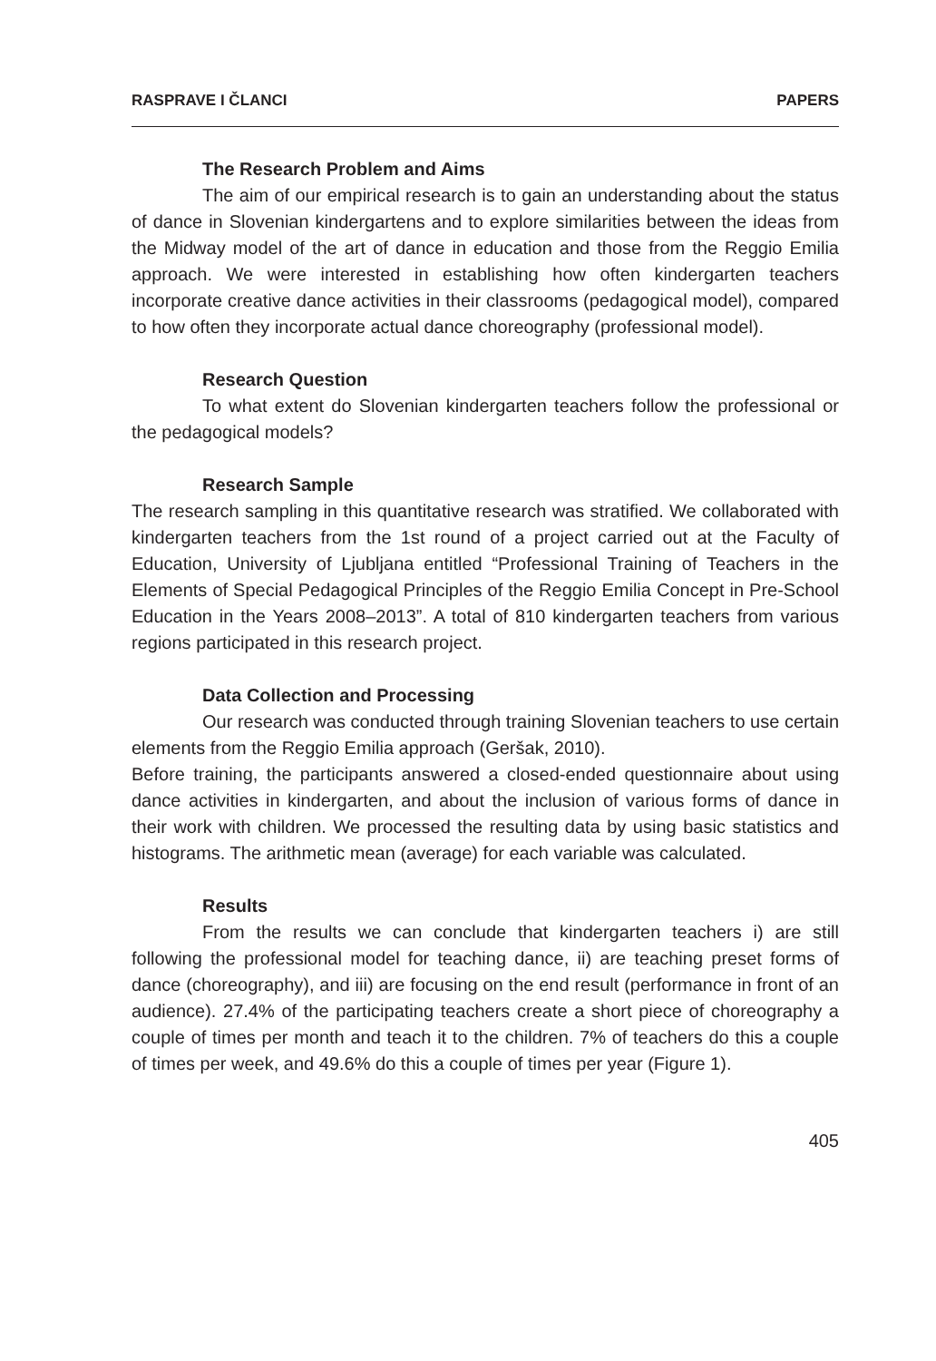RASPRAVE I ČLANCI PAPERS
The Research Problem and Aims
The aim of our empirical research is to gain an understanding about the status of dance in Slovenian kindergartens and to explore similarities between the ideas from the Midway model of the art of dance in education and those from the Reggio Emilia approach. We were interested in establishing how often kindergarten teachers incorporate creative dance activities in their classrooms (pedagogical model), compared to how often they incorporate actual dance choreography (professional model).
Research Question
To what extent do Slovenian kindergarten teachers follow the professional or the pedagogical models?
Research Sample
The research sampling in this quantitative research was stratified. We collaborated with kindergarten teachers from the 1st round of a project carried out at the Faculty of Education, University of Ljubljana entitled “Professional Training of Teachers in the Elements of Special Pedagogical Principles of the Reggio Emilia Concept in Pre-School Education in the Years 2008–2013”. A total of 810 kindergarten teachers from various regions participated in this research project.
Data Collection and Processing
Our research was conducted through training Slovenian teachers to use certain elements from the Reggio Emilia approach (Geršak, 2010).
Before training, the participants answered a closed-ended questionnaire about using dance activities in kindergarten, and about the inclusion of various forms of dance in their work with children. We processed the resulting data by using basic statistics and histograms. The arithmetic mean (average) for each variable was calculated.
Results
From the results we can conclude that kindergarten teachers i) are still following the professional model for teaching dance, ii) are teaching preset forms of dance (choreography), and iii) are focusing on the end result (performance in front of an audience). 27.4% of the participating teachers create a short piece of choreography a couple of times per month and teach it to the children. 7% of teachers do this a couple of times per week, and 49.6% do this a couple of times per year (Figure 1).
405